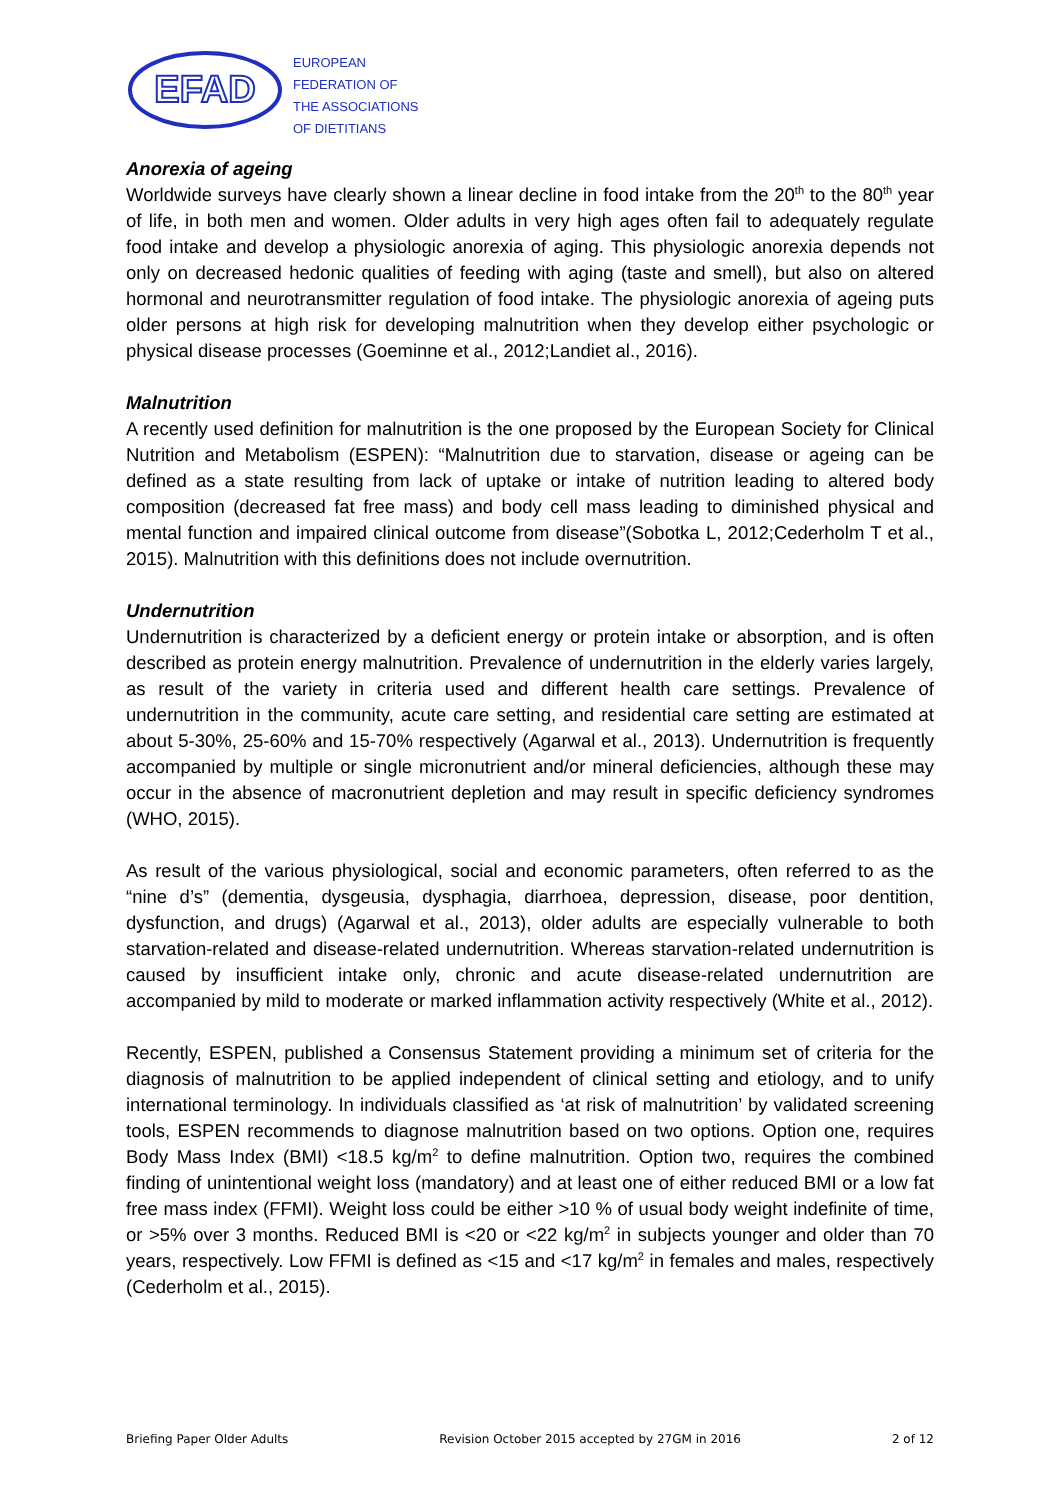EFAD
EUROPEAN
FEDERATION OF
THE ASSOCIATIONS
OF DIETITIANS
Anorexia of ageing
Worldwide surveys have clearly shown a linear decline in food intake from the 20<sup>th</sup> to the 80<sup>th</sup> year of life, in both men and women. Older adults in very high ages often fail to adequately regulate food intake and develop a physiologic anorexia of aging. This physiologic anorexia depends not only on decreased hedonic qualities of feeding with aging (taste and smell), but also on altered hormonal and neurotransmitter regulation of food intake. The physiologic anorexia of ageing puts older persons at high risk for developing malnutrition when they develop either psychologic or physical disease processes (Goeminne et al., 2012;Landiet al., 2016).
Malnutrition
A recently used definition for malnutrition is the one proposed by the European Society for Clinical Nutrition and Metabolism (ESPEN): “Malnutrition due to starvation, disease or ageing can be defined as a state resulting from lack of uptake or intake of nutrition leading to altered body composition (decreased fat free mass) and body cell mass leading to diminished physical and mental function and impaired clinical outcome from disease”(Sobotka L, 2012;Cederholm T et al., 2015). Malnutrition with this definitions does not include overnutrition.
Undernutrition
Undernutrition is characterized by a deficient energy or protein intake or absorption, and is often described as protein energy malnutrition. Prevalence of undernutrition in the elderly varies largely, as result of the variety in criteria used and different health care settings. Prevalence of undernutrition in the community, acute care setting, and residential care setting are estimated at about 5-30%, 25-60% and 15-70% respectively (Agarwal et al., 2013). Undernutrition is frequently accompanied by multiple or single micronutrient and/or mineral deficiencies, although these may occur in the absence of macronutrient depletion and may result in specific deficiency syndromes (WHO, 2015).
As result of the various physiological, social and economic parameters, often referred to as the “nine d’s” (dementia, dysgeusia, dysphagia, diarrhoea, depression, disease, poor dentition, dysfunction, and drugs) (Agarwal et al., 2013), older adults are especially vulnerable to both starvation-related and disease-related undernutrition. Whereas starvation-related undernutrition is caused by insufficient intake only, chronic and acute disease-related undernutrition are accompanied by mild to moderate or marked inflammation activity respectively (White et al., 2012).
Recently, ESPEN, published a Consensus Statement providing a minimum set of criteria for the diagnosis of malnutrition to be applied independent of clinical setting and etiology, and to unify international terminology. In individuals classified as ‘at risk of malnutrition’ by validated screening tools, ESPEN recommends to diagnose malnutrition based on two options. Option one, requires Body Mass Index (BMI) <18.5 kg/m<sup>2</sup> to define malnutrition. Option two, requires the combined finding of unintentional weight loss (mandatory) and at least one of either reduced BMI or a low fat free mass index (FFMI). Weight loss could be either >10 % of usual body weight indefinite of time, or >5% over 3 months. Reduced BMI is <20 or <22 kg/m<sup>2</sup> in subjects younger and older than 70 years, respectively. Low FFMI is defined as <15 and <17 kg/m<sup>2</sup> in females and males, respectively (Cederholm et al., 2015).
Briefing Paper Older Adults Revision October 2015 accepted by 27GM in 2016 2 of 12